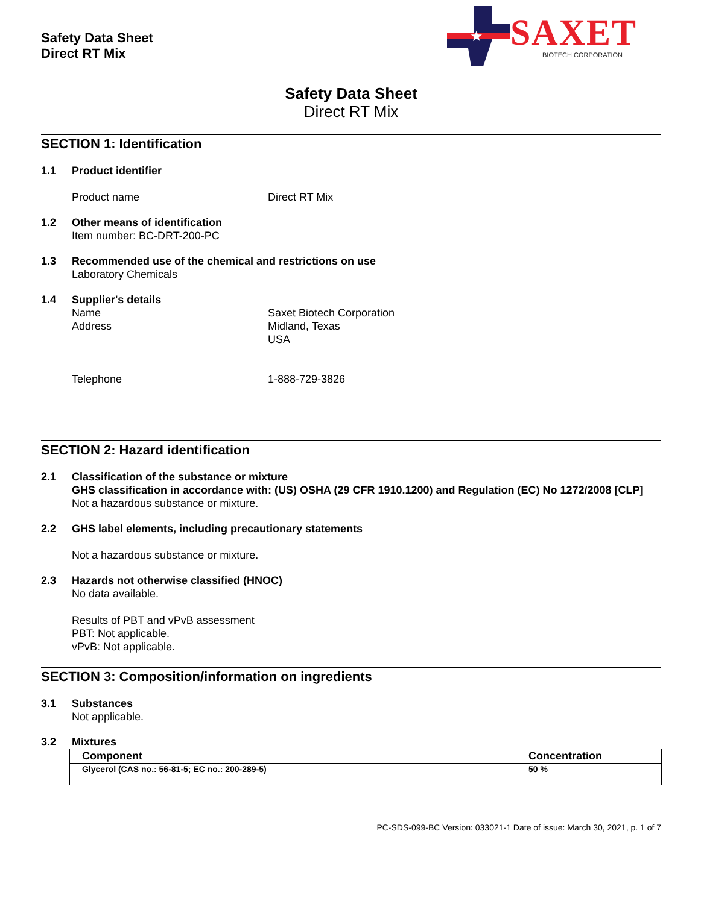Safety Data Sheet
Direct RT Mix
★
SAXET BIOTECH CORPORATION
Safety Data Sheet
Direct RT Mix
SECTION 1: Identification
1.1 Product identifier
Product name Direct RT Mix
1.2 Other means of identification
Item number: BC-DRT-200-PC
1.3 Recommended use of the chemical and restrictions on use
Laboratory Chemicals
1.4 Supplier's details
Name Saxet Biotech Corporation
Address Midland, Texas
USA
Telephone 1-888-729-3826
SECTION 2: Hazard identification
2.1 Classification of the substance or mixture
GHS classification in accordance with: (US) OSHA (29 CFR 1910.1200) and Regulation (EC) No 1272/2008 [CLP]
Not a hazardous substance or mixture.
2.2 GHS label elements, including precautionary statements
Not a hazardous substance or mixture.
2.3 Hazards not otherwise classified (HNOC)
No data available.
Results of PBT and vPvB assessment
PBT: Not applicable.
vPvB: Not applicable.
SECTION 3: Composition/information on ingredients
3.1 Substances
Not applicable.
3.2 Mixtures
| Component | Concentration |
| --- | --- |
| Glycerol (CAS no.: 56-81-5; EC no.: 200-289-5) | 50 % |
PC-SDS-099-BC Version: 033021-1 Date of issue: March 30, 2021, p. 1 of 7